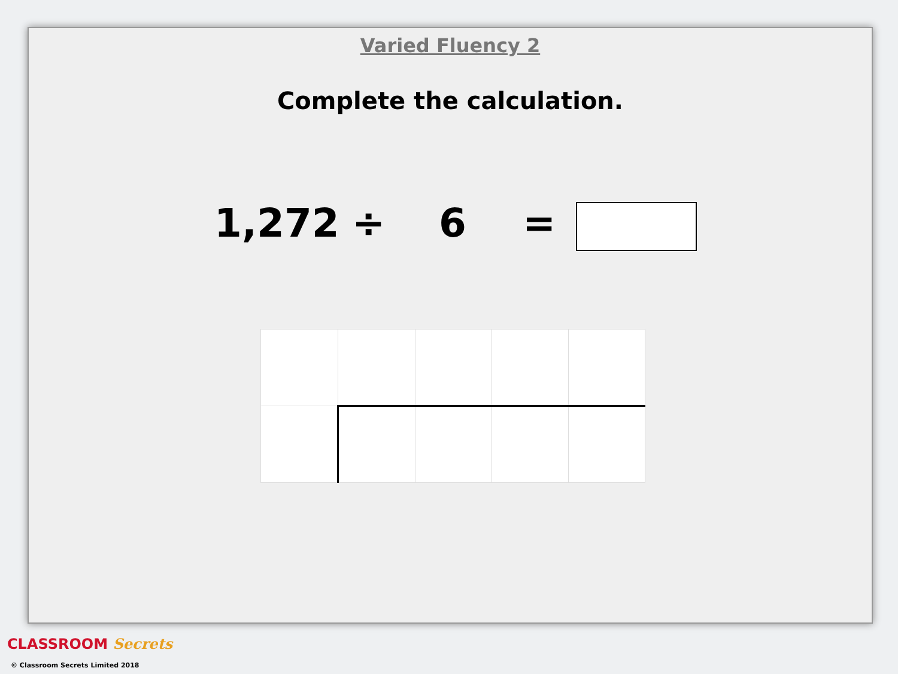Varied Fluency 2
Complete the calculation.
1,272 ÷ 6 =
CLASSROOM Secrets
© Classroom Secrets Limited 2018